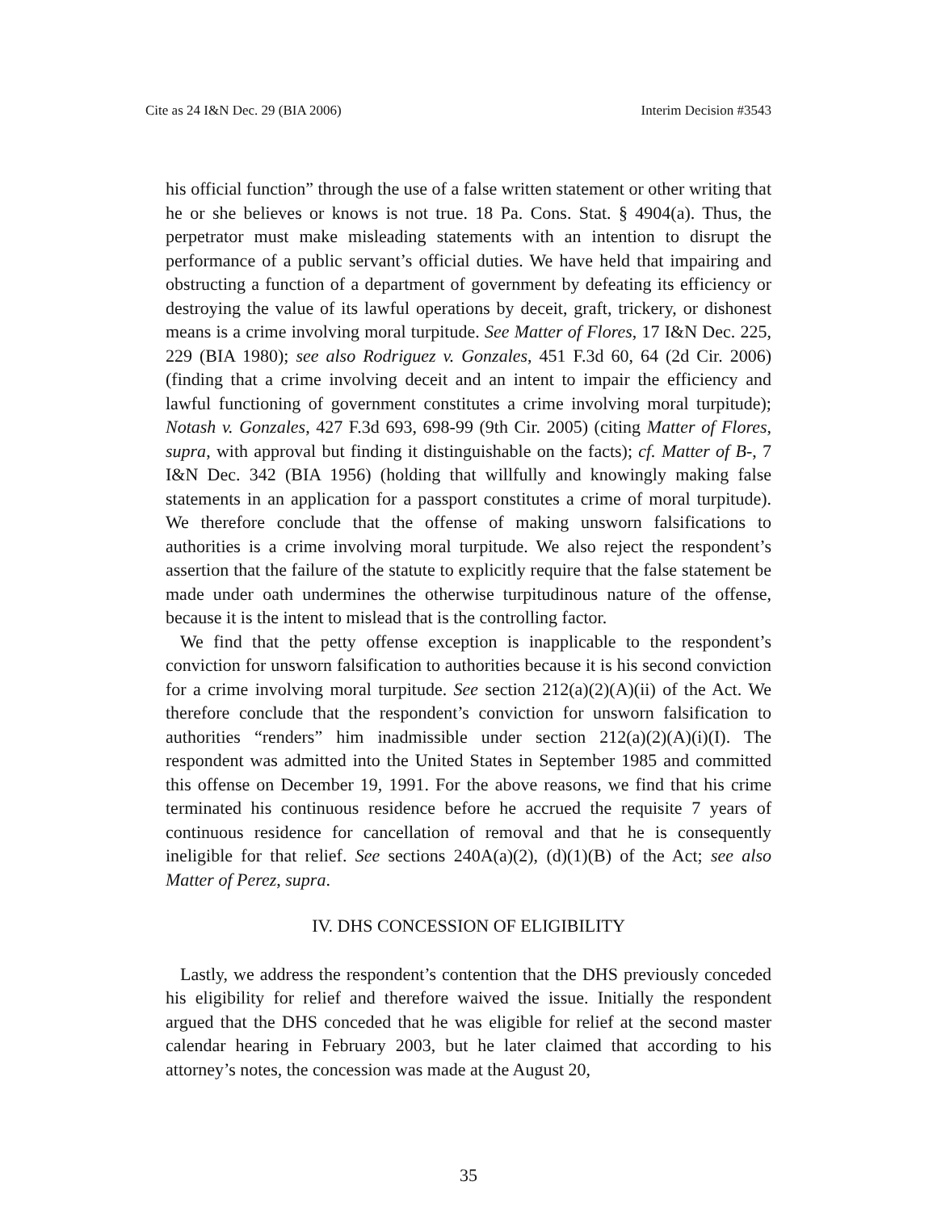Cite as 24 I&N Dec. 29 (BIA 2006) Interim Decision #3543
his official function” through the use of a false written statement or other writing that he or she believes or knows is not true. 18 Pa. Cons. Stat. § 4904(a). Thus, the perpetrator must make misleading statements with an intention to disrupt the performance of a public servant’s official duties. We have held that impairing and obstructing a function of a department of government by defeating its efficiency or destroying the value of its lawful operations by deceit, graft, trickery, or dishonest means is a crime involving moral turpitude. See Matter of Flores, 17 I&N Dec. 225, 229 (BIA 1980); see also Rodriguez v. Gonzales, 451 F.3d 60, 64 (2d Cir. 2006) (finding that a crime involving deceit and an intent to impair the efficiency and lawful functioning of government constitutes a crime involving moral turpitude); Notash v. Gonzales, 427 F.3d 693, 698-99 (9th Cir. 2005) (citing Matter of Flores, supra, with approval but finding it distinguishable on the facts); cf. Matter of B-, 7 I&N Dec. 342 (BIA 1956) (holding that willfully and knowingly making false statements in an application for a passport constitutes a crime of moral turpitude). We therefore conclude that the offense of making unsworn falsifications to authorities is a crime involving moral turpitude. We also reject the respondent’s assertion that the failure of the statute to explicitly require that the false statement be made under oath undermines the otherwise turpitudinous nature of the offense, because it is the intent to mislead that is the controlling factor.
We find that the petty offense exception is inapplicable to the respondent’s conviction for unsworn falsification to authorities because it is his second conviction for a crime involving moral turpitude. See section 212(a)(2)(A)(ii) of the Act. We therefore conclude that the respondent’s conviction for unsworn falsification to authorities “renders” him inadmissible under section 212(a)(2)(A)(i)(I). The respondent was admitted into the United States in September 1985 and committed this offense on December 19, 1991. For the above reasons, we find that his crime terminated his continuous residence before he accrued the requisite 7 years of continuous residence for cancellation of removal and that he is consequently ineligible for that relief. See sections 240A(a)(2), (d)(1)(B) of the Act; see also Matter of Perez, supra.
IV. DHS CONCESSION OF ELIGIBILITY
Lastly, we address the respondent’s contention that the DHS previously conceded his eligibility for relief and therefore waived the issue. Initially the respondent argued that the DHS conceded that he was eligible for relief at the second master calendar hearing in February 2003, but he later claimed that according to his attorney’s notes, the concession was made at the August 20,
35